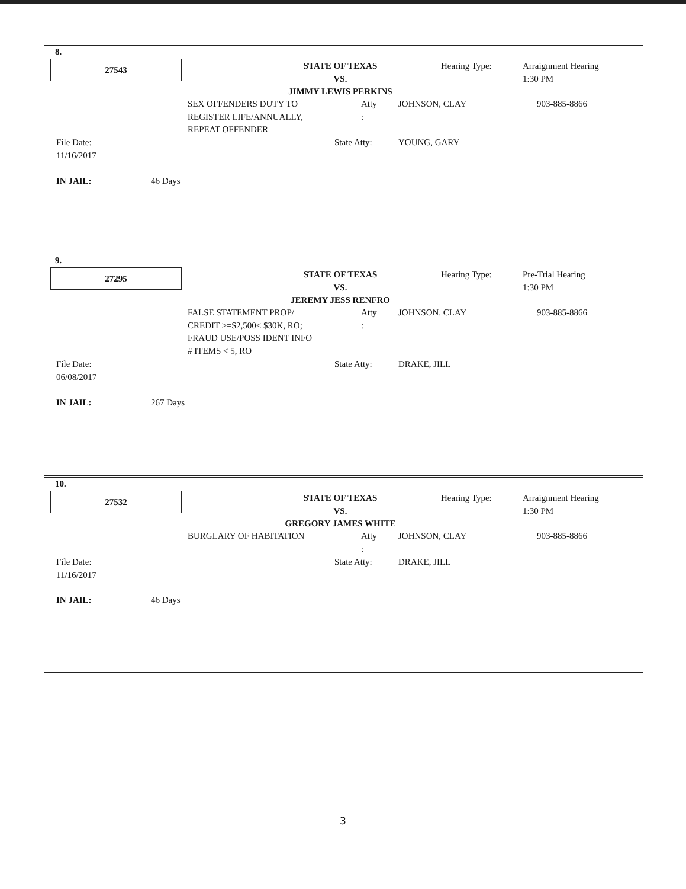8.
27543
STATE OF TEXAS
VS.
JIMMY LEWIS PERKINS
Hearing Type:
Arraignment Hearing
1:30 PM
SEX OFFENDERS DUTY TO
REGISTER LIFE/ANNUALLY,
REPEAT OFFENDER
Atty
:
JOHNSON, CLAY 903-885-8866
File Date:
11/16/2017
State Atty: YOUNG, GARY
IN JAIL: 46 Days
9.
27295
STATE OF TEXAS
VS.
JEREMY JESS RENFRO
Hearing Type:
Pre-Trial Hearing
1:30 PM
FALSE STATEMENT PROP/
CREDIT >=$2,500< $30K, RO;
FRAUD USE/POSS IDENT INFO
# ITEMS < 5, RO
Atty
:
JOHNSON, CLAY 903-885-8866
File Date:
06/08/2017
State Atty: DRAKE, JILL
IN JAIL: 267 Days
10.
27532
STATE OF TEXAS
VS.
GREGORY JAMES WHITE
Hearing Type:
Arraignment Hearing
1:30 PM
BURGLARY OF HABITATION
Atty
:
JOHNSON, CLAY 903-885-8866
File Date:
11/16/2017
State Atty: DRAKE, JILL
IN JAIL: 46 Days
3